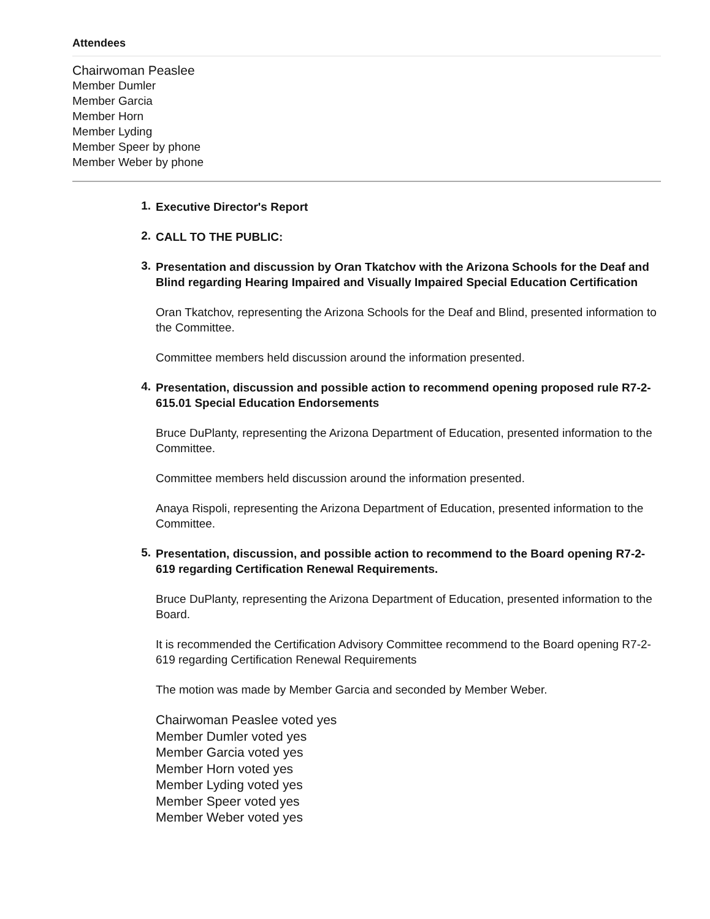Attendees
Chairwoman Peaslee
Member Dumler
Member Garcia
Member Horn
Member Lyding
Member Speer by phone
Member Weber by phone
1.
Executive Director's Report
2.
CALL TO THE PUBLIC:
3.
Presentation and discussion by Oran Tkatchov with the Arizona Schools for the Deaf and Blind regarding Hearing Impaired and Visually Impaired Special Education Certification
Oran Tkatchov, representing the Arizona Schools for the Deaf and Blind, presented information to the Committee.
Committee members held discussion around the information presented.
4.
Presentation, discussion and possible action to recommend opening proposed rule R7-2-615.01 Special Education Endorsements
Bruce DuPlanty, representing the Arizona Department of Education, presented information to the Committee.
Committee members held discussion around the information presented.
Anaya Rispoli, representing the Arizona Department of Education, presented information to the Committee.
5.
Presentation, discussion, and possible action to recommend to the Board opening R7-2-619 regarding Certification Renewal Requirements.
Bruce DuPlanty, representing the Arizona Department of Education, presented information to the Board.
It is recommended the Certification Advisory Committee recommend to the Board opening R7-2-619 regarding Certification Renewal Requirements
The motion was made by Member Garcia and seconded by Member Weber.
Chairwoman Peaslee voted yes
Member Dumler voted yes
Member Garcia voted yes
Member Horn voted yes
Member Lyding voted yes
Member Speer voted yes
Member Weber voted yes